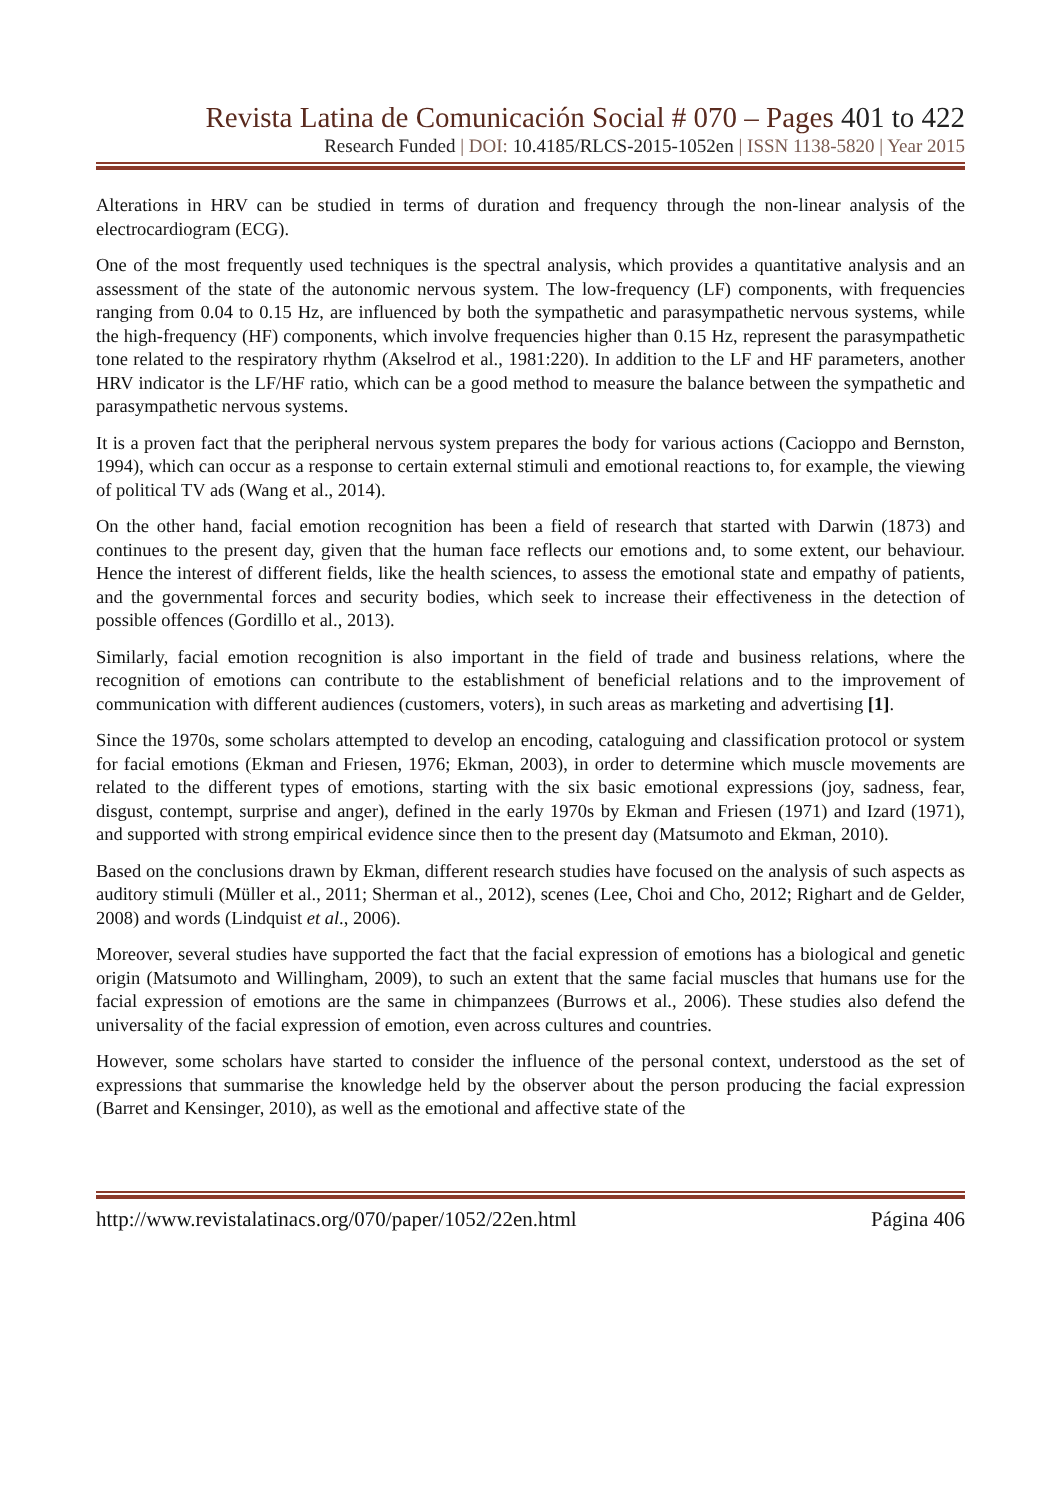Revista Latina de Comunicación Social # 070 – Pages 401 to 422
Research Funded | DOI: 10.4185/RLCS-2015-1052en | ISSN 1138-5820 | Year 2015
Alterations in HRV can be studied in terms of duration and frequency through the non-linear analysis of the electrocardiogram (ECG).
One of the most frequently used techniques is the spectral analysis, which provides a quantitative analysis and an assessment of the state of the autonomic nervous system. The low-frequency (LF) components, with frequencies ranging from 0.04 to 0.15 Hz, are influenced by both the sympathetic and parasympathetic nervous systems, while the high-frequency (HF) components, which involve frequencies higher than 0.15 Hz, represent the parasympathetic tone related to the respiratory rhythm (Akselrod et al., 1981:220). In addition to the LF and HF parameters, another HRV indicator is the LF/HF ratio, which can be a good method to measure the balance between the sympathetic and parasympathetic nervous systems.
It is a proven fact that the peripheral nervous system prepares the body for various actions (Cacioppo and Bernston, 1994), which can occur as a response to certain external stimuli and emotional reactions to, for example, the viewing of political TV ads (Wang et al., 2014).
On the other hand, facial emotion recognition has been a field of research that started with Darwin (1873) and continues to the present day, given that the human face reflects our emotions and, to some extent, our behaviour. Hence the interest of different fields, like the health sciences, to assess the emotional state and empathy of patients, and the governmental forces and security bodies, which seek to increase their effectiveness in the detection of possible offences (Gordillo et al., 2013).
Similarly, facial emotion recognition is also important in the field of trade and business relations, where the recognition of emotions can contribute to the establishment of beneficial relations and to the improvement of communication with different audiences (customers, voters), in such areas as marketing and advertising [1].
Since the 1970s, some scholars attempted to develop an encoding, cataloguing and classification protocol or system for facial emotions (Ekman and Friesen, 1976; Ekman, 2003), in order to determine which muscle movements are related to the different types of emotions, starting with the six basic emotional expressions (joy, sadness, fear, disgust, contempt, surprise and anger), defined in the early 1970s by Ekman and Friesen (1971) and Izard (1971), and supported with strong empirical evidence since then to the present day (Matsumoto and Ekman, 2010).
Based on the conclusions drawn by Ekman, different research studies have focused on the analysis of such aspects as auditory stimuli (Müller et al., 2011; Sherman et al., 2012), scenes (Lee, Choi and Cho, 2012; Righart and de Gelder, 2008) and words (Lindquist et al., 2006).
Moreover, several studies have supported the fact that the facial expression of emotions has a biological and genetic origin (Matsumoto and Willingham, 2009), to such an extent that the same facial muscles that humans use for the facial expression of emotions are the same in chimpanzees (Burrows et al., 2006). These studies also defend the universality of the facial expression of emotion, even across cultures and countries.
However, some scholars have started to consider the influence of the personal context, understood as the set of expressions that summarise the knowledge held by the observer about the person producing the facial expression (Barret and Kensinger, 2010), as well as the emotional and affective state of the
http://www.revistalatinacs.org/070/paper/1052/22en.html Página 406